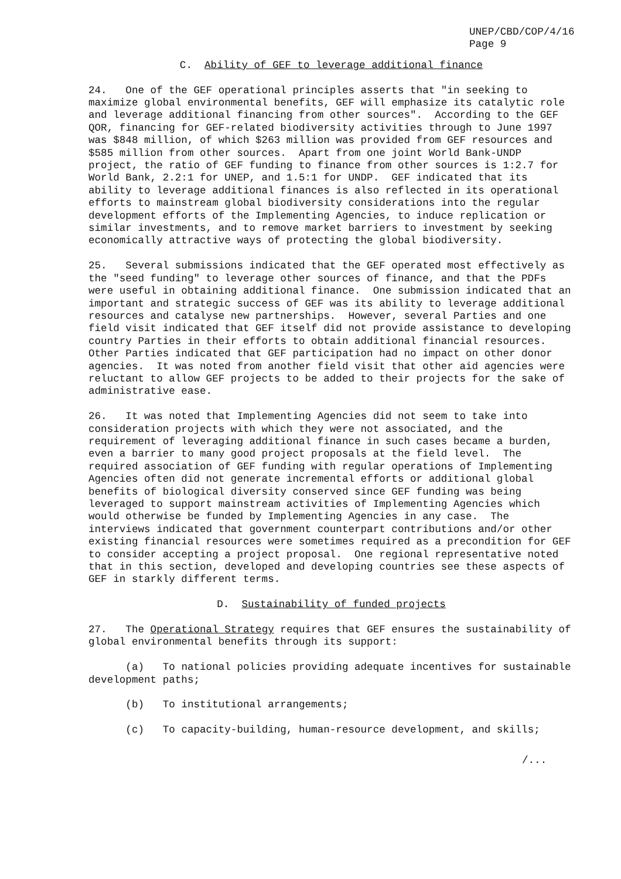UNEP/CBD/COP/4/16
Page 9
C. Ability of GEF to leverage additional finance
24. One of the GEF operational principles asserts that "in seeking to maximize global environmental benefits, GEF will emphasize its catalytic role and leverage additional financing from other sources". According to the GEF QOR, financing for GEF-related biodiversity activities through to June 1997 was $848 million, of which $263 million was provided from GEF resources and $585 million from other sources. Apart from one joint World Bank-UNDP project, the ratio of GEF funding to finance from other sources is 1:2.7 for World Bank, 2.2:1 for UNEP, and 1.5:1 for UNDP. GEF indicated that its ability to leverage additional finances is also reflected in its operational efforts to mainstream global biodiversity considerations into the regular development efforts of the Implementing Agencies, to induce replication or similar investments, and to remove market barriers to investment by seeking economically attractive ways of protecting the global biodiversity.
25. Several submissions indicated that the GEF operated most effectively as the "seed funding" to leverage other sources of finance, and that the PDFs were useful in obtaining additional finance. One submission indicated that an important and strategic success of GEF was its ability to leverage additional resources and catalyse new partnerships. However, several Parties and one field visit indicated that GEF itself did not provide assistance to developing country Parties in their efforts to obtain additional financial resources. Other Parties indicated that GEF participation had no impact on other donor agencies. It was noted from another field visit that other aid agencies were reluctant to allow GEF projects to be added to their projects for the sake of administrative ease.
26. It was noted that Implementing Agencies did not seem to take into consideration projects with which they were not associated, and the requirement of leveraging additional finance in such cases became a burden, even a barrier to many good project proposals at the field level. The required association of GEF funding with regular operations of Implementing Agencies often did not generate incremental efforts or additional global benefits of biological diversity conserved since GEF funding was being leveraged to support mainstream activities of Implementing Agencies which would otherwise be funded by Implementing Agencies in any case. The interviews indicated that government counterpart contributions and/or other existing financial resources were sometimes required as a precondition for GEF to consider accepting a project proposal. One regional representative noted that in this section, developed and developing countries see these aspects of GEF in starkly different terms.
D. Sustainability of funded projects
27. The Operational Strategy requires that GEF ensures the sustainability of global environmental benefits through its support:
(a) To national policies providing adequate incentives for sustainable development paths;
(b) To institutional arrangements;
(c) To capacity-building, human-resource development, and skills;
/...